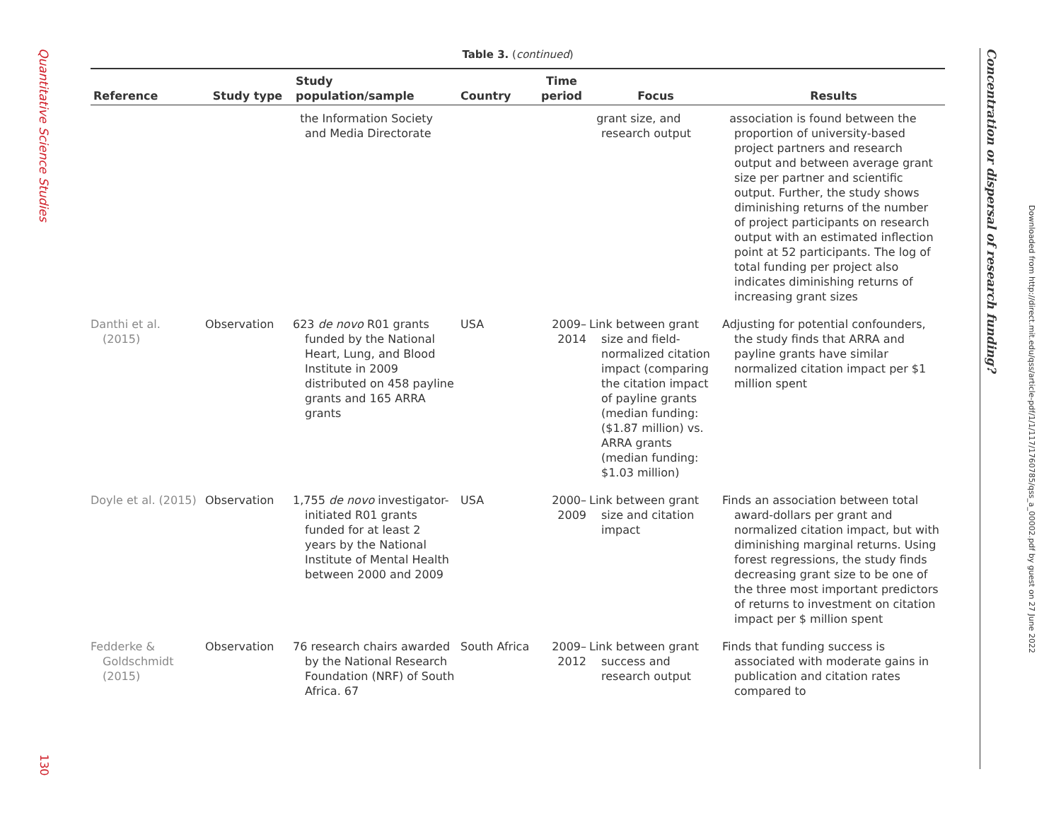Quantitative Science Studies
130
Table 3. (continued)
| Reference | Study type | Study population/sample | Country | Time period | Focus | Results |
| --- | --- | --- | --- | --- | --- | --- |
| | | the Information Society and Media Directorate | | | grant size, and research output | association is found between the proportion of university-based project partners and research output and between average grant size per partner and scientific output. Further, the study shows diminishing returns of the number of project participants on research output with an estimated inflection point at 52 participants. The log of total funding per project also indicates diminishing returns of increasing grant sizes |
| Danthi et al. (2015) | Observation | 623 de novo R01 grants funded by the National Heart, Lung, and Blood Institute in 2009 distributed on 458 payline grants and 165 ARRA grants | USA | 2009–2014 | Link between grant size and field-normalized citation impact (comparing the citation impact of payline grants (median funding: ($1.87 million) vs. ARRA grants (median funding: $1.03 million) | Adjusting for potential confounders, the study finds that ARRA and payline grants have similar normalized citation impact per $1 million spent |
| Doyle et al. (2015) | Observation | 1,755 de novo investigator-initiated R01 grants funded for at least 2 years by the National Institute of Mental Health between 2000 and 2009 | USA | 2000–2009 | Link between grant size and citation impact | Finds an association between total award-dollars per grant and normalized citation impact, but with diminishing marginal returns. Using forest regressions, the study finds decreasing grant size to be one of the three most important predictors of returns to investment on citation impact per $ million spent |
| Fedderke & Goldschmidt (2015) | Observation | 76 research chairs awarded by the National Research Foundation (NRF) of South Africa. 67 | South Africa | 2009–2012 | Link between grant success and research output | Finds that funding success is associated with moderate gains in publication and citation rates compared to |
Concentration or dispersal of research funding?
Downloaded from http://direct.mit.edu/qss/article-pdf/1/1/117/1760785/qss_a_00002.pdf by guest on 27 June 2022